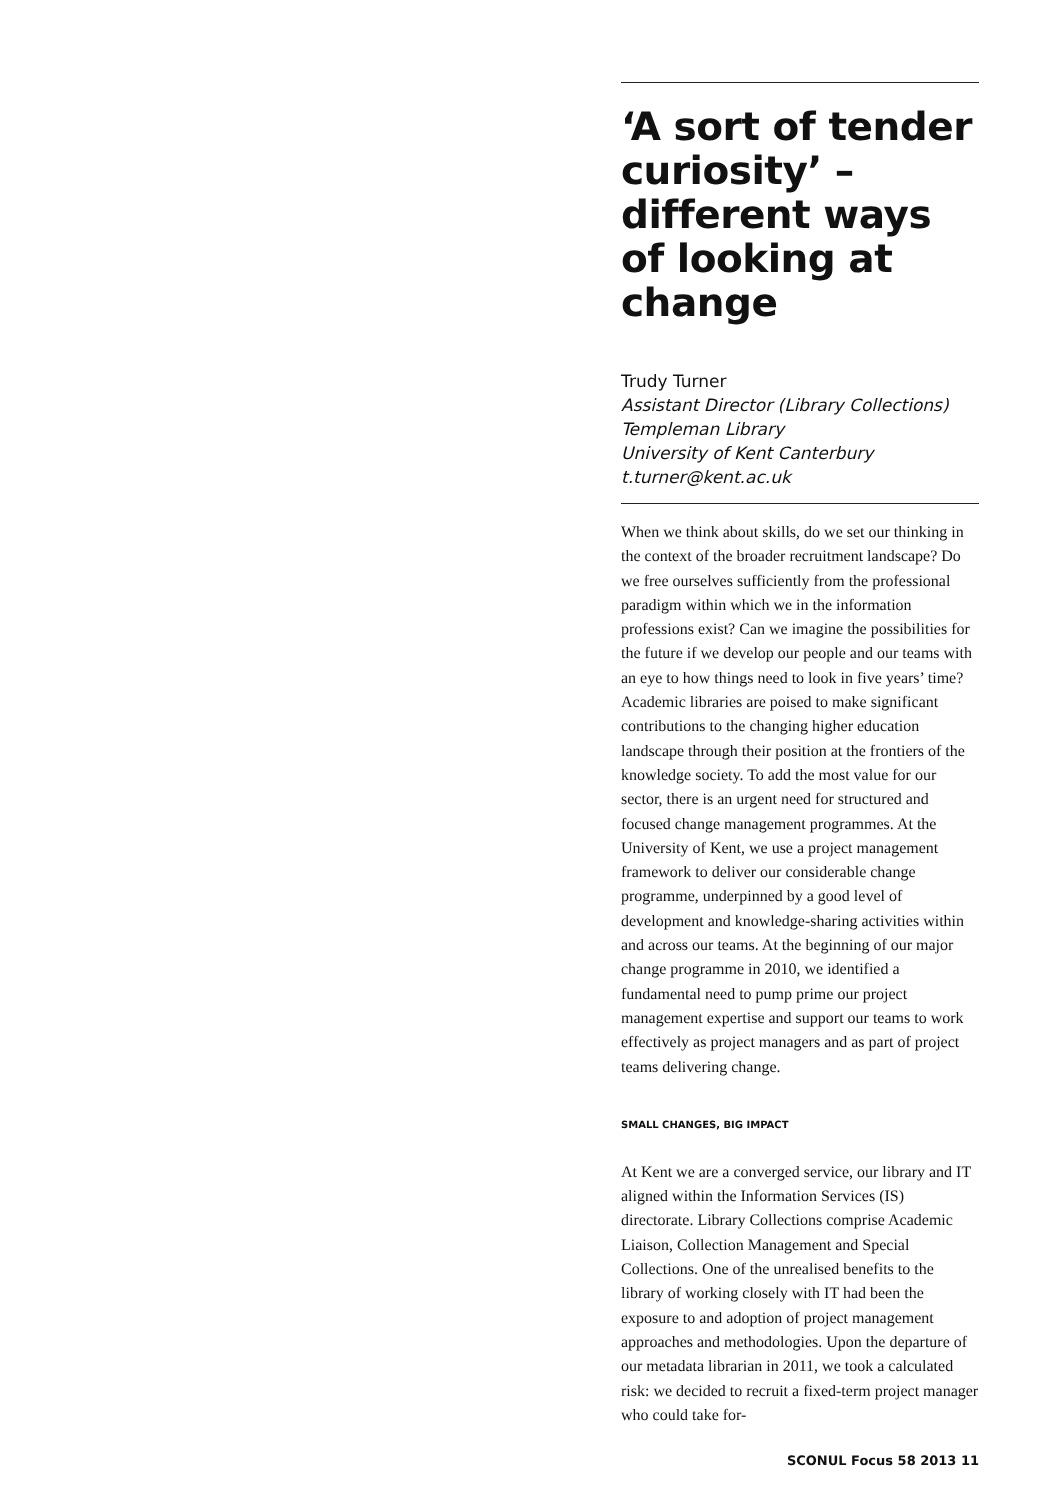‘A sort of tender curiosity’ – different ways of looking at change
Trudy Turner
Assistant Director (Library Collections)
Templeman Library
University of Kent Canterbury
t.turner@kent.ac.uk
When we think about skills, do we set our thinking in the context of the broader recruitment landscape? Do we free ourselves sufficiently from the professional paradigm within which we in the information professions exist? Can we imagine the possibilities for the future if we develop our people and our teams with an eye to how things need to look in five years’ time? Academic libraries are poised to make significant contributions to the changing higher education landscape through their position at the frontiers of the knowledge society. To add the most value for our sector, there is an urgent need for structured and focused change management programmes. At the University of Kent, we use a project management framework to deliver our considerable change programme, underpinned by a good level of development and knowledge-sharing activities within and across our teams. At the beginning of our major change programme in 2010, we identified a fundamental need to pump prime our project management expertise and support our teams to work effectively as project managers and as part of project teams delivering change.
SMALL CHANGES, BIG IMPACT
At Kent we are a converged service, our library and IT aligned within the Information Services (IS) directorate. Library Collections comprise Academic Liaison, Collection Management and Special Collections. One of the unrealised benefits to the library of working closely with IT had been the exposure to and adoption of project management approaches and methodologies. Upon the departure of our metadata librarian in 2011, we took a calculated risk: we decided to recruit a fixed-term project manager who could take for-
SCONUL Focus 58 2013 11